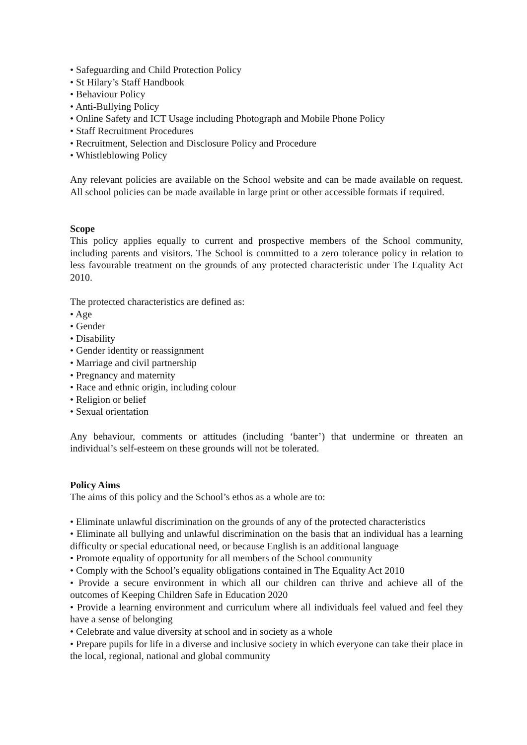• Safeguarding and Child Protection Policy
• St Hilary’s Staff Handbook
• Behaviour Policy
• Anti-Bullying Policy
• Online Safety and ICT Usage including Photograph and Mobile Phone Policy
• Staff Recruitment Procedures
• Recruitment, Selection and Disclosure Policy and Procedure
• Whistleblowing Policy
Any relevant policies are available on the School website and can be made available on request. All school policies can be made available in large print or other accessible formats if required.
Scope
This policy applies equally to current and prospective members of the School community, including parents and visitors. The School is committed to a zero tolerance policy in relation to less favourable treatment on the grounds of any protected characteristic under The Equality Act 2010.
The protected characteristics are defined as:
• Age
• Gender
• Disability
• Gender identity or reassignment
• Marriage and civil partnership
• Pregnancy and maternity
• Race and ethnic origin, including colour
• Religion or belief
• Sexual orientation
Any behaviour, comments or attitudes (including ‘banter’) that undermine or threaten an individual’s self-esteem on these grounds will not be tolerated.
Policy Aims
The aims of this policy and the School’s ethos as a whole are to:
• Eliminate unlawful discrimination on the grounds of any of the protected characteristics
• Eliminate all bullying and unlawful discrimination on the basis that an individual has a learning difficulty or special educational need, or because English is an additional language
• Promote equality of opportunity for all members of the School community
• Comply with the School’s equality obligations contained in The Equality Act 2010
• Provide a secure environment in which all our children can thrive and achieve all of the outcomes of Keeping Children Safe in Education 2020
• Provide a learning environment and curriculum where all individuals feel valued and feel they have a sense of belonging
• Celebrate and value diversity at school and in society as a whole
• Prepare pupils for life in a diverse and inclusive society in which everyone can take their place in the local, regional, national and global community